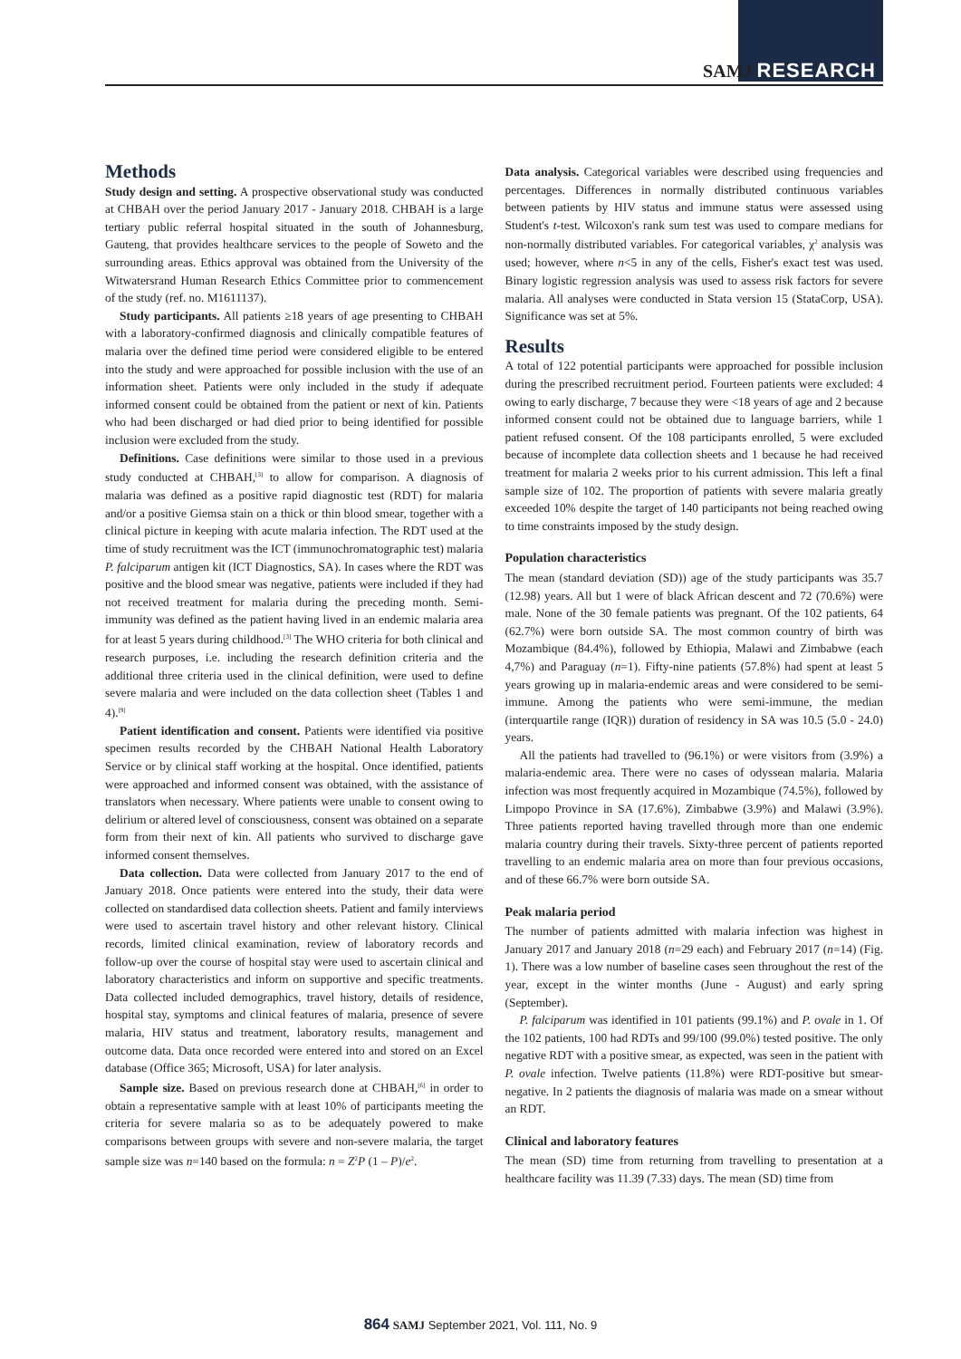SAMJ RESEARCH
Methods
Study design and setting. A prospective observational study was conducted at CHBAH over the period January 2017 - January 2018. CHBAH is a large tertiary public referral hospital situated in the south of Johannesburg, Gauteng, that provides healthcare services to the people of Soweto and the surrounding areas. Ethics approval was obtained from the University of the Witwatersrand Human Research Ethics Committee prior to commencement of the study (ref. no. M1611137).
Study participants. All patients ≥18 years of age presenting to CHBAH with a laboratory-confirmed diagnosis and clinically compatible features of malaria over the defined time period were considered eligible to be entered into the study and were approached for possible inclusion with the use of an information sheet. Patients were only included in the study if adequate informed consent could be obtained from the patient or next of kin. Patients who had been discharged or had died prior to being identified for possible inclusion were excluded from the study.
Definitions. Case definitions were similar to those used in a previous study conducted at CHBAH,<sup>[3]</sup> to allow for comparison. A diagnosis of malaria was defined as a positive rapid diagnostic test (RDT) for malaria and/or a positive Giemsa stain on a thick or thin blood smear, together with a clinical picture in keeping with acute malaria infection. The RDT used at the time of study recruitment was the ICT (immunochromatographic test) malaria P. falciparum antigen kit (ICT Diagnostics, SA). In cases where the RDT was positive and the blood smear was negative, patients were included if they had not received treatment for malaria during the preceding month. Semi-immunity was defined as the patient having lived in an endemic malaria area for at least 5 years during childhood.<sup>[3]</sup> The WHO criteria for both clinical and research purposes, i.e. including the research definition criteria and the additional three criteria used in the clinical definition, were used to define severe malaria and were included on the data collection sheet (Tables 1 and 4).<sup>[9]</sup>
Patient identification and consent. Patients were identified via positive specimen results recorded by the CHBAH National Health Laboratory Service or by clinical staff working at the hospital. Once identified, patients were approached and informed consent was obtained, with the assistance of translators when necessary. Where patients were unable to consent owing to delirium or altered level of consciousness, consent was obtained on a separate form from their next of kin. All patients who survived to discharge gave informed consent themselves.
Data collection. Data were collected from January 2017 to the end of January 2018. Once patients were entered into the study, their data were collected on standardised data collection sheets. Patient and family interviews were used to ascertain travel history and other relevant history. Clinical records, limited clinical examination, review of laboratory records and follow-up over the course of hospital stay were used to ascertain clinical and laboratory characteristics and inform on supportive and specific treatments. Data collected included demographics, travel history, details of residence, hospital stay, symptoms and clinical features of malaria, presence of severe malaria, HIV status and treatment, laboratory results, management and outcome data. Data once recorded were entered into and stored on an Excel database (Office 365; Microsoft, USA) for later analysis.
Sample size. Based on previous research done at CHBAH,<sup>[6]</sup> in order to obtain a representative sample with at least 10% of participants meeting the criteria for severe malaria so as to be adequately powered to make comparisons between groups with severe and non-severe malaria, the target sample size was n=140 based on the formula: n = Z<sup>2</sup>P (1 – P)/e<sup>2</sup>.
Data analysis. Categorical variables were described using frequencies and percentages. Differences in normally distributed continuous variables between patients by HIV status and immune status were assessed using Student's t-test. Wilcoxon's rank sum test was used to compare medians for non-normally distributed variables. For categorical variables, χ<sup>2</sup> analysis was used; however, where n<5 in any of the cells, Fisher's exact test was used. Binary logistic regression analysis was used to assess risk factors for severe malaria. All analyses were conducted in Stata version 15 (StataCorp, USA). Significance was set at 5%.
Results
A total of 122 potential participants were approached for possible inclusion during the prescribed recruitment period. Fourteen patients were excluded: 4 owing to early discharge, 7 because they were <18 years of age and 2 because informed consent could not be obtained due to language barriers, while 1 patient refused consent. Of the 108 participants enrolled, 5 were excluded because of incomplete data collection sheets and 1 because he had received treatment for malaria 2 weeks prior to his current admission. This left a final sample size of 102. The proportion of patients with severe malaria greatly exceeded 10% despite the target of 140 participants not being reached owing to time constraints imposed by the study design.
Population characteristics
The mean (standard deviation (SD)) age of the study participants was 35.7 (12.98) years. All but 1 were of black African descent and 72 (70.6%) were male. None of the 30 female patients was pregnant. Of the 102 patients, 64 (62.7%) were born outside SA. The most common country of birth was Mozambique (84.4%), followed by Ethiopia, Malawi and Zimbabwe (each 4,7%) and Paraguay (n=1). Fifty-nine patients (57.8%) had spent at least 5 years growing up in malaria-endemic areas and were considered to be semi-immune. Among the patients who were semi-immune, the median (interquartile range (IQR)) duration of residency in SA was 10.5 (5.0 - 24.0) years.
All the patients had travelled to (96.1%) or were visitors from (3.9%) a malaria-endemic area. There were no cases of odyssean malaria. Malaria infection was most frequently acquired in Mozambique (74.5%), followed by Limpopo Province in SA (17.6%), Zimbabwe (3.9%) and Malawi (3.9%). Three patients reported having travelled through more than one endemic malaria country during their travels. Sixty-three percent of patients reported travelling to an endemic malaria area on more than four previous occasions, and of these 66.7% were born outside SA.
Peak malaria period
The number of patients admitted with malaria infection was highest in January 2017 and January 2018 (n=29 each) and February 2017 (n=14) (Fig. 1). There was a low number of baseline cases seen throughout the rest of the year, except in the winter months (June - August) and early spring (September).
P. falciparum was identified in 101 patients (99.1%) and P. ovale in 1. Of the 102 patients, 100 had RDTs and 99/100 (99.0%) tested positive. The only negative RDT with a positive smear, as expected, was seen in the patient with P. ovale infection. Twelve patients (11.8%) were RDT-positive but smear-negative. In 2 patients the diagnosis of malaria was made on a smear without an RDT.
Clinical and laboratory features
The mean (SD) time from returning from travelling to presentation at a healthcare facility was 11.39 (7.33) days. The mean (SD) time from
864 SAMJ September 2021, Vol. 111, No. 9